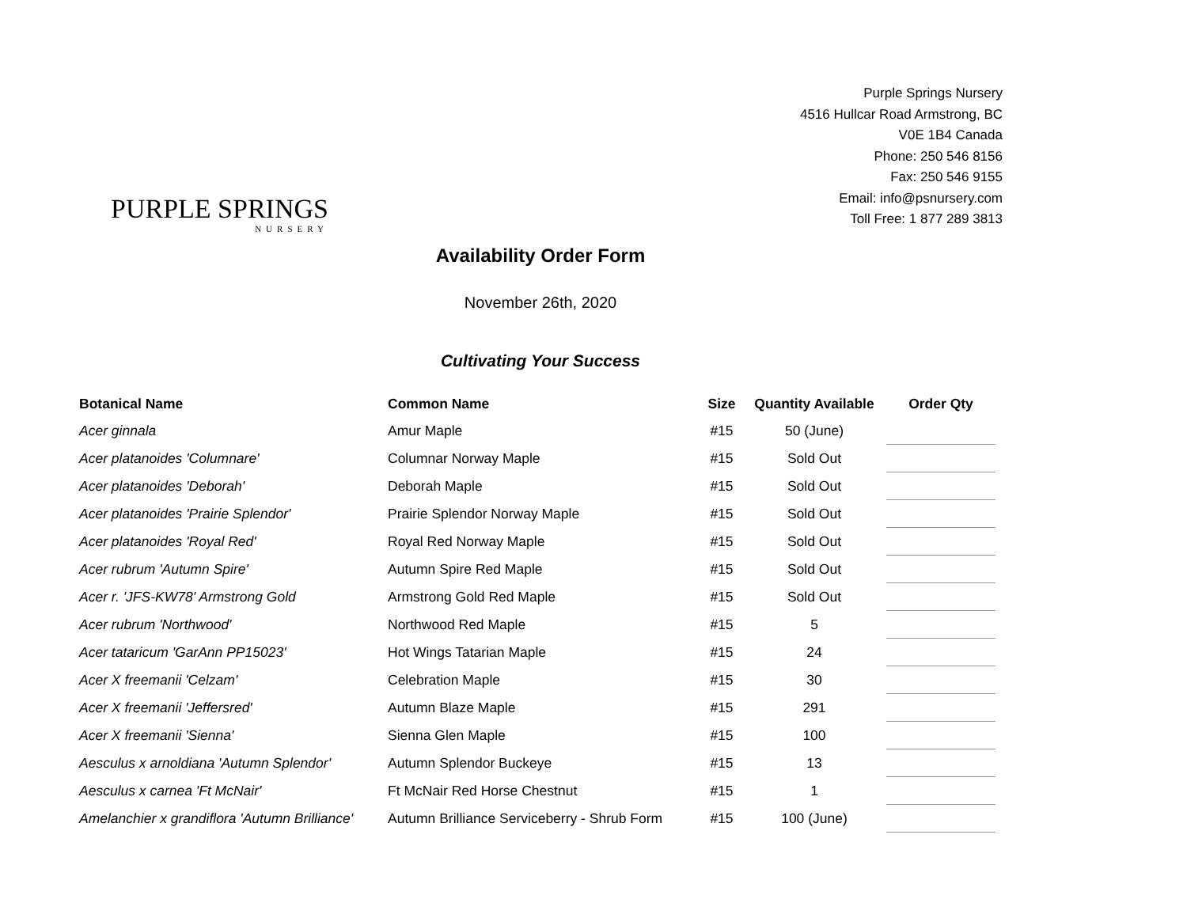PURPLE SPRINGS
NURSERY
Purple Springs Nursery
4516 Hullcar Road Armstrong, BC
V0E 1B4 Canada
Phone: 250 546 8156
Fax: 250 546 9155
Email: info@psnursery.com
Toll Free: 1 877 289 3813
Availability Order Form
November 26th, 2020
Cultivating Your Success
| Botanical Name | Common Name | Size | Quantity Available | Order Qty |
| --- | --- | --- | --- | --- |
| Acer ginnala | Amur Maple | #15 | 50 (June) | |
| Acer platanoides 'Columnare' | Columnar Norway Maple | #15 | Sold Out | |
| Acer platanoides 'Deborah' | Deborah Maple | #15 | Sold Out | |
| Acer platanoides 'Prairie Splendor' | Prairie Splendor Norway Maple | #15 | Sold Out | |
| Acer platanoides 'Royal Red' | Royal Red Norway Maple | #15 | Sold Out | |
| Acer rubrum 'Autumn Spire' | Autumn Spire Red Maple | #15 | Sold Out | |
| Acer r. 'JFS-KW78' Armstrong Gold | Armstrong Gold Red Maple | #15 | Sold Out | |
| Acer rubrum 'Northwood' | Northwood Red Maple | #15 | 5 | |
| Acer tataricum 'GarAnn PP15023' | Hot Wings Tatarian Maple | #15 | 24 | |
| Acer X freemanii 'Celzam' | Celebration Maple | #15 | 30 | |
| Acer X freemanii 'Jeffersred' | Autumn Blaze Maple | #15 | 291 | |
| Acer X freemanii 'Sienna' | Sienna Glen Maple | #15 | 100 | |
| Aesculus x arnoldiana 'Autumn Splendor' | Autumn Splendor Buckeye | #15 | 13 | |
| Aesculus x carnea 'Ft McNair' | Ft McNair Red Horse Chestnut | #15 | 1 | |
| Amelanchier x grandiflora 'Autumn Brilliance' | Autumn Brilliance Serviceberry - Shrub Form | #15 | 100 (June) | |